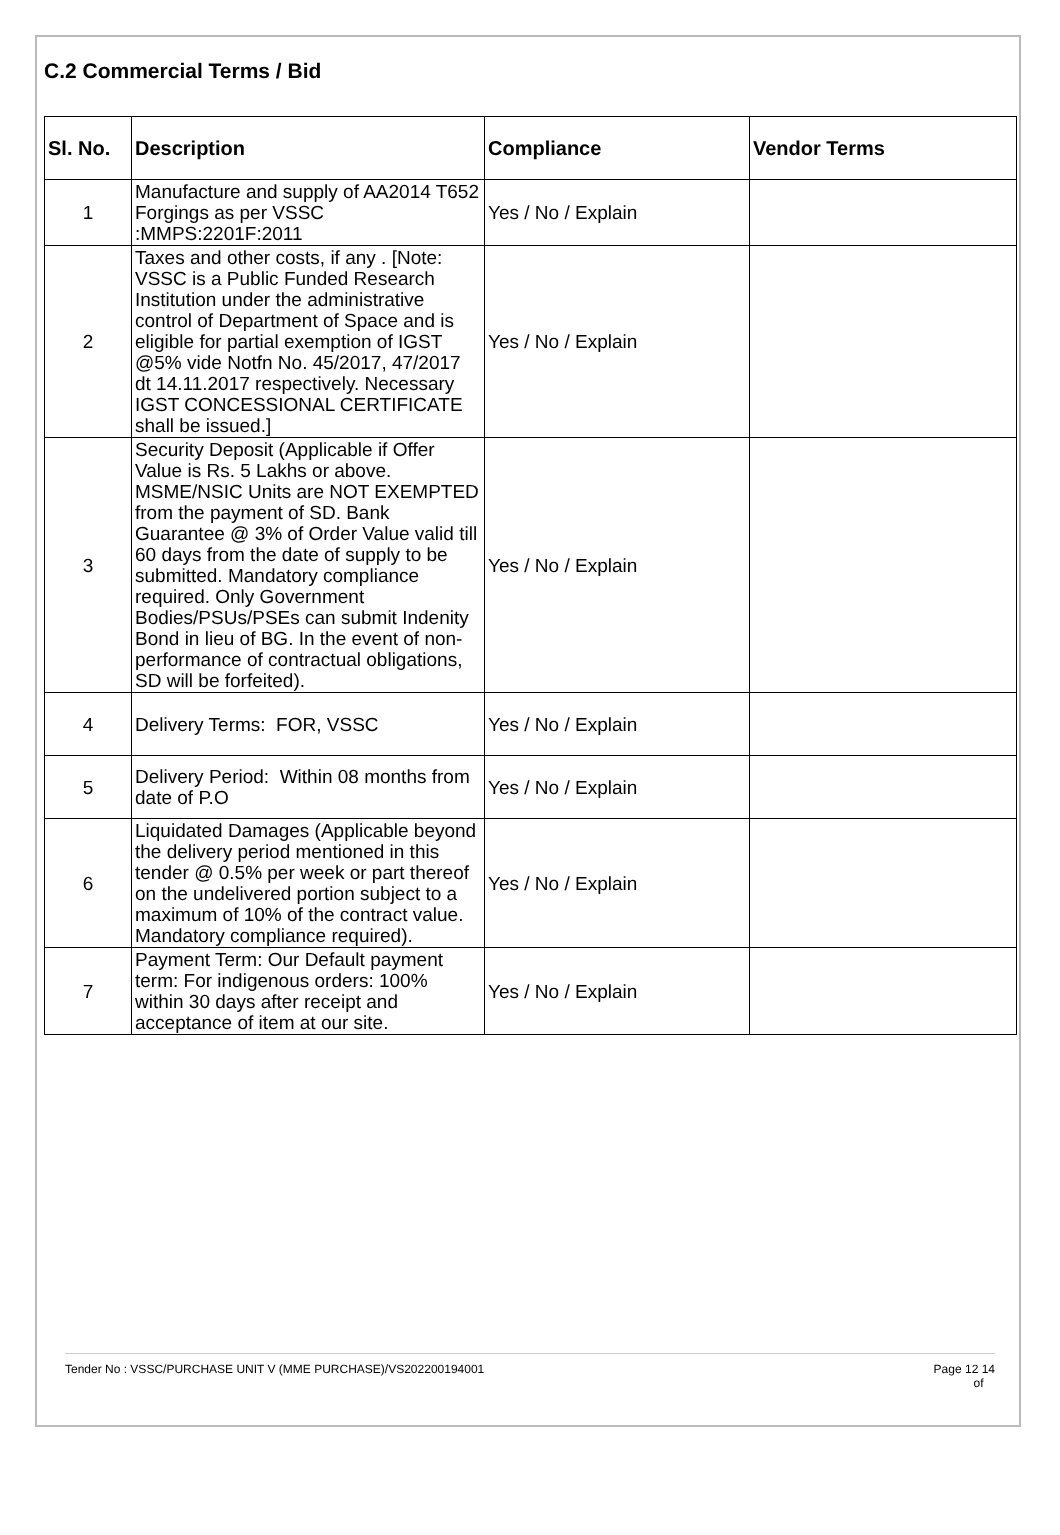C.2 Commercial Terms / Bid
| Sl. No. | Description | Compliance | Vendor Terms |
| --- | --- | --- | --- |
| 1 | Manufacture and supply of AA2014 T652 Forgings as per VSSC :MMPS:2201F:2011 | Yes / No / Explain | |
| 2 | Taxes and other costs, if any . [Note: VSSC is a Public Funded Research Institution under the administrative control of Department of Space and is eligible for partial exemption of IGST @5% vide Notfn No. 45/2017, 47/2017 dt 14.11.2017 respectively. Necessary IGST CONCESSIONAL CERTIFICATE shall be issued.] | Yes / No / Explain | |
| 3 | Security Deposit (Applicable if Offer Value is Rs. 5 Lakhs or above. MSME/NSIC Units are NOT EXEMPTED from the payment of SD. Bank Guarantee @ 3% of Order Value valid till 60 days from the date of supply to be submitted. Mandatory compliance required. Only Government Bodies/PSUs/PSEs can submit Indenity Bond in lieu of BG. In the event of non-performance of contractual obligations, SD will be forfeited). | Yes / No / Explain | |
| 4 | Delivery Terms: FOR, VSSC | Yes / No / Explain | |
| 5 | Delivery Period: Within 08 months from date of P.O | Yes / No / Explain | |
| 6 | Liquidated Damages (Applicable beyond the delivery period mentioned in this tender @ 0.5% per week or part thereof on the undelivered portion subject to a maximum of 10% of the contract value. Mandatory compliance required). | Yes / No / Explain | |
| 7 | Payment Term: Our Default payment term: For indigenous orders: 100% within 30 days after receipt and acceptance of item at our site. | Yes / No / Explain | |
Tender No : VSSC/PURCHASE UNIT V (MME PURCHASE)/VS202200194001 Page 12 14
of